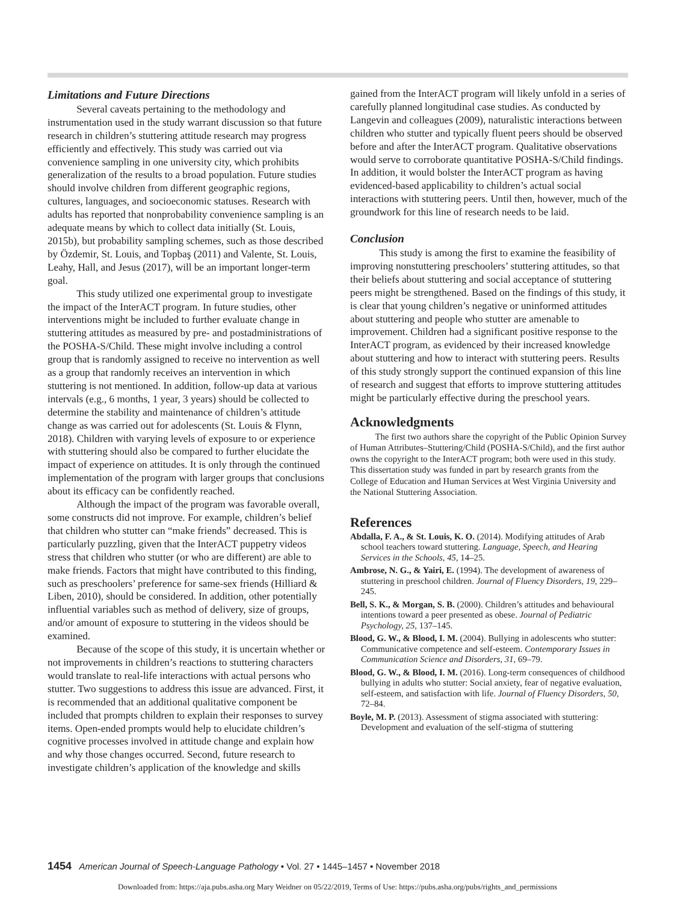Limitations and Future Directions
Several caveats pertaining to the methodology and instrumentation used in the study warrant discussion so that future research in children’s stuttering attitude research may progress efficiently and effectively. This study was carried out via convenience sampling in one university city, which prohibits generalization of the results to a broad population. Future studies should involve children from different geographic regions, cultures, languages, and socioeconomic statuses. Research with adults has reported that nonprobability convenience sampling is an adequate means by which to collect data initially (St. Louis, 2015b), but probability sampling schemes, such as those described by Özdemir, St. Louis, and Topbaş (2011) and Valente, St. Louis, Leahy, Hall, and Jesus (2017), will be an important longer-term goal.
This study utilized one experimental group to investigate the impact of the InterACT program. In future studies, other interventions might be included to further evaluate change in stuttering attitudes as measured by pre- and postadministrations of the POSHA-S/Child. These might involve including a control group that is randomly assigned to receive no intervention as well as a group that randomly receives an intervention in which stuttering is not mentioned. In addition, follow-up data at various intervals (e.g., 6 months, 1 year, 3 years) should be collected to determine the stability and maintenance of children’s attitude change as was carried out for adolescents (St. Louis & Flynn, 2018). Children with varying levels of exposure to or experience with stuttering should also be compared to further elucidate the impact of experience on attitudes. It is only through the continued implementation of the program with larger groups that conclusions about its efficacy can be confidently reached.
Although the impact of the program was favorable overall, some constructs did not improve. For example, children’s belief that children who stutter can “make friends” decreased. This is particularly puzzling, given that the InterACT puppetry videos stress that children who stutter (or who are different) are able to make friends. Factors that might have contributed to this finding, such as preschoolers’ preference for same-sex friends (Hilliard & Liben, 2010), should be considered. In addition, other potentially influential variables such as method of delivery, size of groups, and/or amount of exposure to stuttering in the videos should be examined.
Because of the scope of this study, it is uncertain whether or not improvements in children’s reactions to stuttering characters would translate to real-life interactions with actual persons who stutter. Two suggestions to address this issue are advanced. First, it is recommended that an additional qualitative component be included that prompts children to explain their responses to survey items. Open-ended prompts would help to elucidate children’s cognitive processes involved in attitude change and explain how and why those changes occurred. Second, future research to investigate children’s application of the knowledge and skills
gained from the InterACT program will likely unfold in a series of carefully planned longitudinal case studies. As conducted by Langevin and colleagues (2009), naturalistic interactions between children who stutter and typically fluent peers should be observed before and after the InterACT program. Qualitative observations would serve to corroborate quantitative POSHA-S/Child findings. In addition, it would bolster the InterACT program as having evidenced-based applicability to children’s actual social interactions with stuttering peers. Until then, however, much of the groundwork for this line of research needs to be laid.
Conclusion
This study is among the first to examine the feasibility of improving nonstuttering preschoolers’ stuttering attitudes, so that their beliefs about stuttering and social acceptance of stuttering peers might be strengthened. Based on the findings of this study, it is clear that young children’s negative or uninformed attitudes about stuttering and people who stutter are amenable to improvement. Children had a significant positive response to the InterACT program, as evidenced by their increased knowledge about stuttering and how to interact with stuttering peers. Results of this study strongly support the continued expansion of this line of research and suggest that efforts to improve stuttering attitudes might be particularly effective during the preschool years.
Acknowledgments
The first two authors share the copyright of the Public Opinion Survey of Human Attributes–Stuttering/Child (POSHA-S/Child), and the first author owns the copyright to the InterACT program; both were used in this study. This dissertation study was funded in part by research grants from the College of Education and Human Services at West Virginia University and the National Stuttering Association.
References
Abdalla, F. A., & St. Louis, K. O. (2014). Modifying attitudes of Arab school teachers toward stuttering. Language, Speech, and Hearing Services in the Schools, 45, 14–25.
Ambrose, N. G., & Yairi, E. (1994). The development of awareness of stuttering in preschool children. Journal of Fluency Disorders, 19, 229–245.
Bell, S. K., & Morgan, S. B. (2000). Children’s attitudes and behavioural intentions toward a peer presented as obese. Journal of Pediatric Psychology, 25, 137–145.
Blood, G. W., & Blood, I. M. (2004). Bullying in adolescents who stutter: Communicative competence and self-esteem. Contemporary Issues in Communication Science and Disorders, 31, 69–79.
Blood, G. W., & Blood, I. M. (2016). Long-term consequences of childhood bullying in adults who stutter: Social anxiety, fear of negative evaluation, self-esteem, and satisfaction with life. Journal of Fluency Disorders, 50, 72–84.
Boyle, M. P. (2013). Assessment of stigma associated with stuttering: Development and evaluation of the self-stigma of stuttering
1454 American Journal of Speech-Language Pathology • Vol. 27 • 1445–1457 • November 2018
Downloaded from: https://aja.pubs.asha.org Mary Weidner on 05/22/2019, Terms of Use: https://pubs.asha.org/pubs/rights_and_permissions